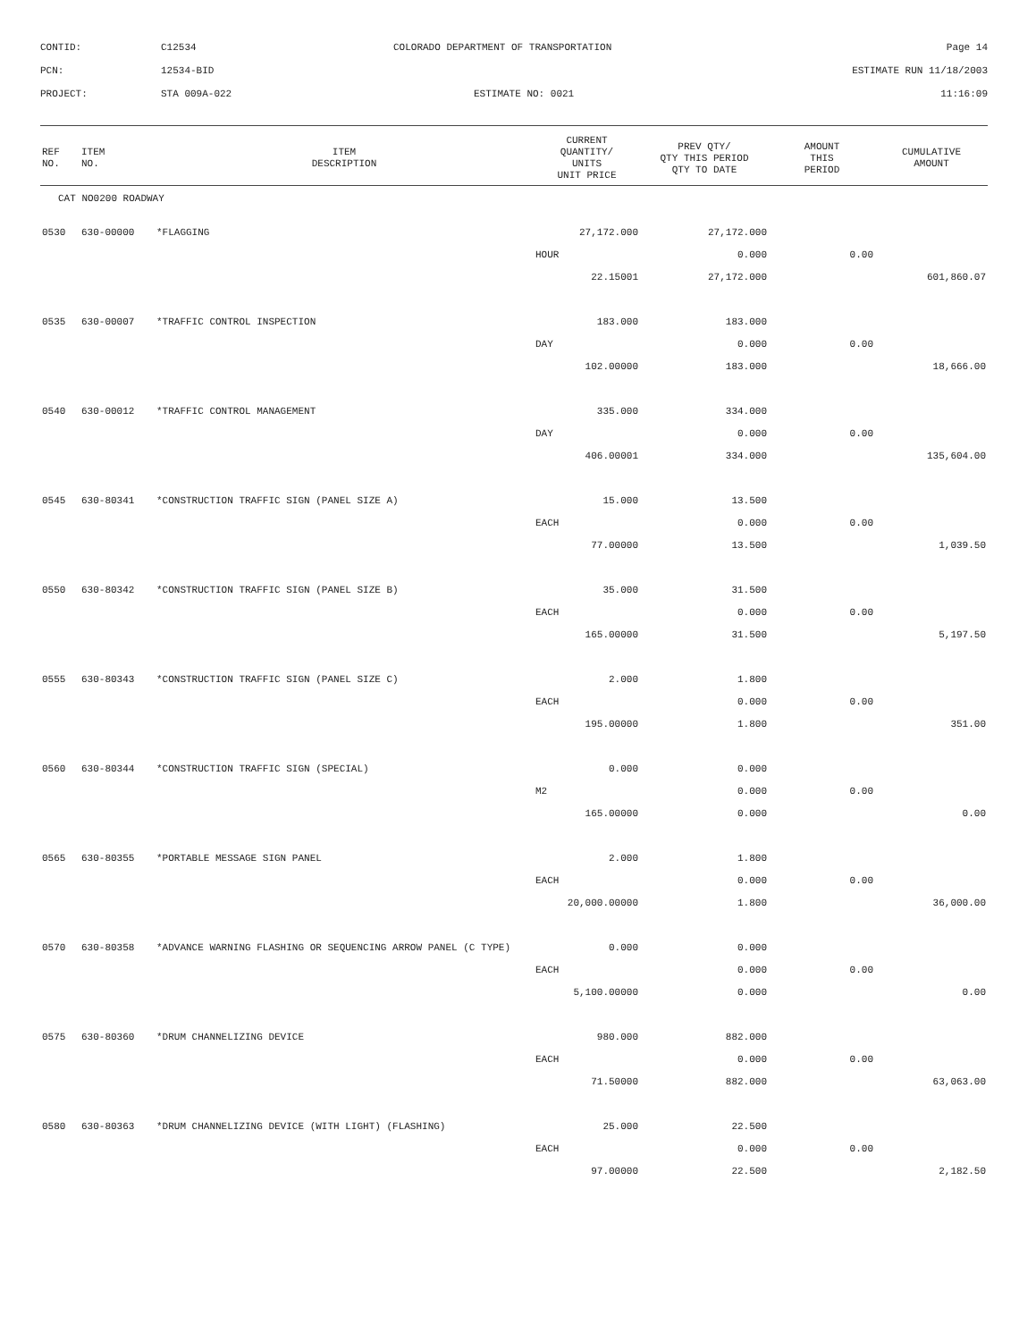| CONTID: | C12534 | COLORADO DEPARTMENT OF TRANSPORTATION | Page 14 |
| PCN: | 12534-BID | | ESTIMATE RUN 11/18/2003 |
| PROJECT: | STA 009A-022 | ESTIMATE NO: 0021 | 11:16:09 |
| REF NO. | ITEM NO. | ITEM DESCRIPTION | CURRENT QUANTITY/ UNITS UNIT PRICE | PREV QTY/ QTY THIS PERIOD QTY TO DATE | AMOUNT THIS PERIOD | CUMULATIVE AMOUNT |
| --- | --- | --- | --- | --- | --- | --- |
| CAT NO0200 ROADWAY | | | | | | |
| 0530 | 630-00000 | *FLAGGING | 27,172.000 | 27,172.000 | | |
| | | | HOUR | 0.000 | 0.00 | |
| | | | 22.15001 | 27,172.000 | | 601,860.07 |
| 0535 | 630-00007 | *TRAFFIC CONTROL INSPECTION | 183.000 | 183.000 | | |
| | | | DAY | 0.000 | 0.00 | |
| | | | 102.00000 | 183.000 | | 18,666.00 |
| 0540 | 630-00012 | *TRAFFIC CONTROL MANAGEMENT | 335.000 | 334.000 | | |
| | | | DAY | 0.000 | 0.00 | |
| | | | 406.00001 | 334.000 | | 135,604.00 |
| 0545 | 630-80341 | *CONSTRUCTION TRAFFIC SIGN (PANEL SIZE A) | 15.000 | 13.500 | | |
| | | | EACH | 0.000 | 0.00 | |
| | | | 77.00000 | 13.500 | | 1,039.50 |
| 0550 | 630-80342 | *CONSTRUCTION TRAFFIC SIGN (PANEL SIZE B) | 35.000 | 31.500 | | |
| | | | EACH | 0.000 | 0.00 | |
| | | | 165.00000 | 31.500 | | 5,197.50 |
| 0555 | 630-80343 | *CONSTRUCTION TRAFFIC SIGN (PANEL SIZE C) | 2.000 | 1.800 | | |
| | | | EACH | 0.000 | 0.00 | |
| | | | 195.00000 | 1.800 | | 351.00 |
| 0560 | 630-80344 | *CONSTRUCTION TRAFFIC SIGN (SPECIAL) | 0.000 | 0.000 | | |
| | | | M2 | 0.000 | 0.00 | |
| | | | 165.00000 | 0.000 | | 0.00 |
| 0565 | 630-80355 | *PORTABLE MESSAGE SIGN PANEL | 2.000 | 1.800 | | |
| | | | EACH | 0.000 | 0.00 | |
| | | | 20,000.00000 | 1.800 | | 36,000.00 |
| 0570 | 630-80358 | *ADVANCE WARNING FLASHING OR SEQUENCING ARROW PANEL (C TYPE) | 0.000 | 0.000 | | |
| | | | EACH | 0.000 | 0.00 | |
| | | | 5,100.00000 | 0.000 | | 0.00 |
| 0575 | 630-80360 | *DRUM CHANNELIZING DEVICE | 980.000 | 882.000 | | |
| | | | EACH | 0.000 | 0.00 | |
| | | | 71.50000 | 882.000 | | 63,063.00 |
| 0580 | 630-80363 | *DRUM CHANNELIZING DEVICE (WITH LIGHT) (FLASHING) | 25.000 | 22.500 | | |
| | | | EACH | 0.000 | 0.00 | |
| | | | 97.00000 | 22.500 | | 2,182.50 |